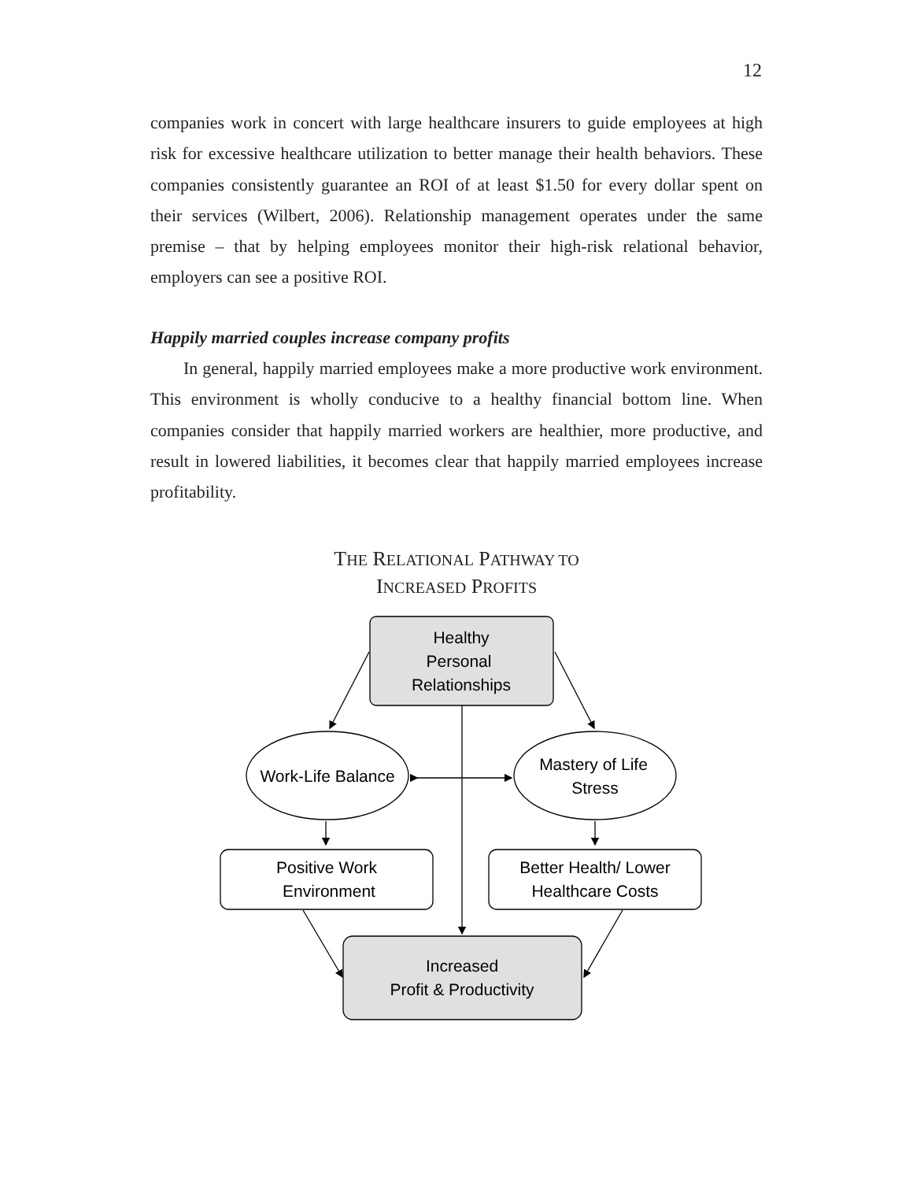12
companies work in concert with large healthcare insurers to guide employees at high risk for excessive healthcare utilization to better manage their health behaviors. These companies consistently guarantee an ROI of at least $1.50 for every dollar spent on their services (Wilbert, 2006). Relationship management operates under the same premise – that by helping employees monitor their high-risk relational behavior, employers can see a positive ROI.
Happily married couples increase company profits
In general, happily married employees make a more productive work environment. This environment is wholly conducive to a healthy financial bottom line. When companies consider that happily married workers are healthier, more productive, and result in lowered liabilities, it becomes clear that happily married employees increase profitability.
THE RELATIONAL PATHWAY TO
INCREASED PROFITS
Healthy
Personal
Relationships
Work-Life Balance
Mastery of Life
Stress
Positive Work
Environment
Better Health/ Lower
Healthcare Costs
Increased
Profit & Productivity